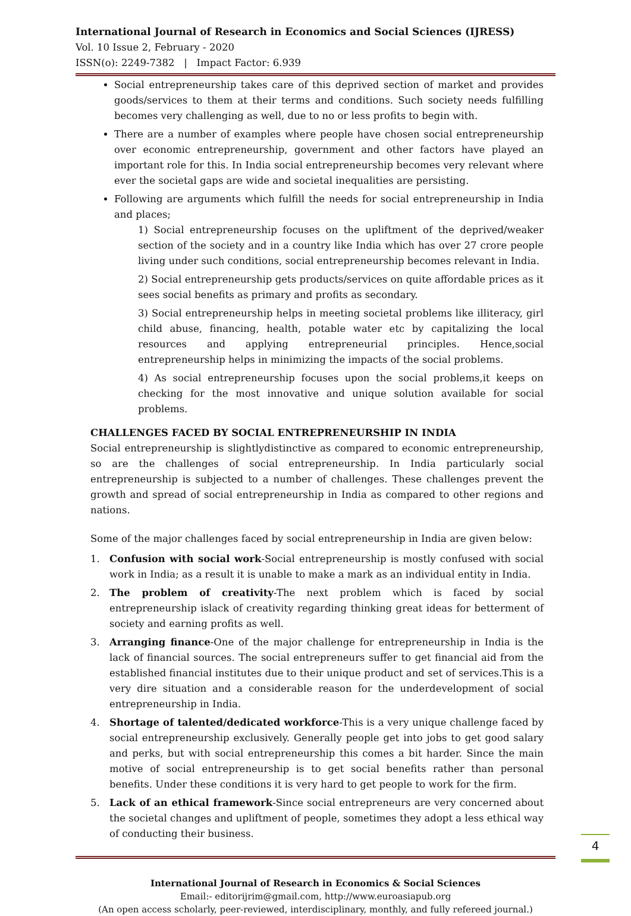International Journal of Research in Economics and Social Sciences (IJRESS)
Vol. 10 Issue 2, February - 2020
ISSN(o): 2249-7382 | Impact Factor: 6.939
Social entrepreneurship takes care of this deprived section of market and provides goods/services to them at their terms and conditions. Such society needs fulfilling becomes very challenging as well, due to no or less profits to begin with.
There are a number of examples where people have chosen social entrepreneurship over economic entrepreneurship, government and other factors have played an important role for this. In India social entrepreneurship becomes very relevant where ever the societal gaps are wide and societal inequalities are persisting.
Following are arguments which fulfill the needs for social entrepreneurship in India and places;
1) Social entrepreneurship focuses on the upliftment of the deprived/weaker section of the society and in a country like India which has over 27 crore people living under such conditions, social entrepreneurship becomes relevant in India.
2) Social entrepreneurship gets products/services on quite affordable prices as it sees social benefits as primary and profits as secondary.
3) Social entrepreneurship helps in meeting societal problems like illiteracy, girl child abuse, financing, health, potable water etc by capitalizing the local resources and applying entrepreneurial principles. Hence,social entrepreneurship helps in minimizing the impacts of the social problems.
4) As social entrepreneurship focuses upon the social problems,it keeps on checking for the most innovative and unique solution available for social problems.
CHALLENGES FACED BY SOCIAL ENTREPRENEURSHIP IN INDIA
Social entrepreneurship is slightlydistinctive as compared to economic entrepreneurship, so are the challenges of social entrepreneurship. In India particularly social entrepreneurship is subjected to a number of challenges. These challenges prevent the growth and spread of social entrepreneurship in India as compared to other regions and nations.
Some of the major challenges faced by social entrepreneurship in India are given below:
1. Confusion with social work-Social entrepreneurship is mostly confused with social work in India; as a result it is unable to make a mark as an individual entity in India.
2. The problem of creativity-The next problem which is faced by social entrepreneurship islack of creativity regarding thinking great ideas for betterment of society and earning profits as well.
3. Arranging finance-One of the major challenge for entrepreneurship in India is the lack of financial sources. The social entrepreneurs suffer to get financial aid from the established financial institutes due to their unique product and set of services.This is a very dire situation and a considerable reason for the underdevelopment of social entrepreneurship in India.
4. Shortage of talented/dedicated workforce-This is a very unique challenge faced by social entrepreneurship exclusively. Generally people get into jobs to get good salary and perks, but with social entrepreneurship this comes a bit harder. Since the main motive of social entrepreneurship is to get social benefits rather than personal benefits. Under these conditions it is very hard to get people to work for the firm.
5. Lack of an ethical framework-Since social entrepreneurs are very concerned about the societal changes and upliftment of people, sometimes they adopt a less ethical way of conducting their business.
International Journal of Research in Economics & Social Sciences
Email:- editorijrim@gmail.com, http://www.euroasiapub.org
(An open access scholarly, peer-reviewed, interdisciplinary, monthly, and fully refereed journal.)
4